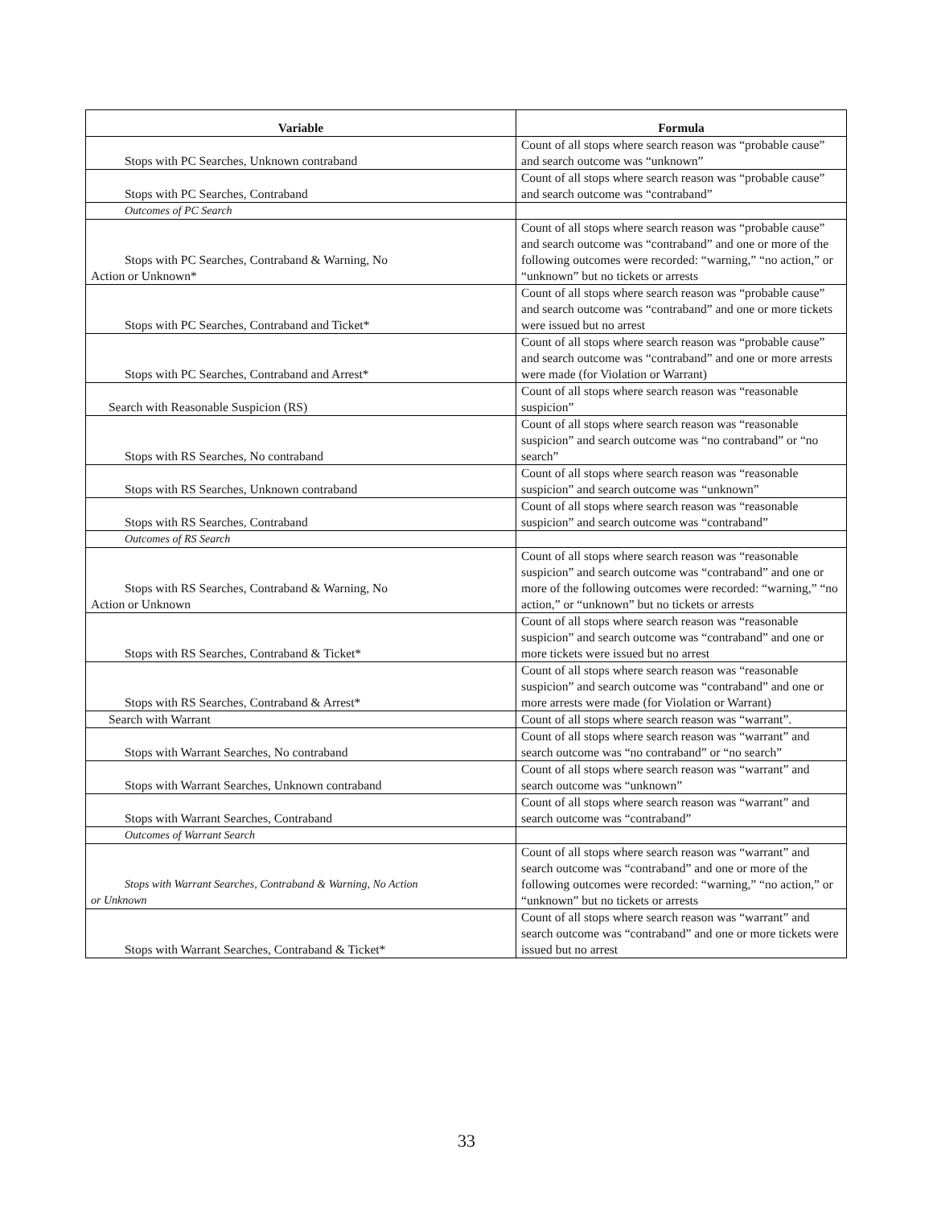| Variable | Formula |
| --- | --- |
| Stops with PC Searches, Unknown contraband | Count of all stops where search reason was “probable cause” and search outcome was “unknown” |
| Stops with PC Searches, Contraband | Count of all stops where search reason was “probable cause” and search outcome was “contraband” |
| Outcomes of PC Search | |
| Stops with PC Searches, Contraband & Warning, No Action or Unknown* | Count of all stops where search reason was “probable cause” and search outcome was “contraband” and one or more of the following outcomes were recorded: “warning,” “no action,” or “unknown” but no tickets or arrests |
| Stops with PC Searches, Contraband and Ticket* | Count of all stops where search reason was “probable cause” and search outcome was “contraband” and one or more tickets were issued but no arrest |
| Stops with PC Searches, Contraband and Arrest* | Count of all stops where search reason was “probable cause” and search outcome was “contraband” and one or more arrests were made (for Violation or Warrant) |
| Search with Reasonable Suspicion (RS) | Count of all stops where search reason was “reasonable suspicion” |
| Stops with RS Searches, No contraband | Count of all stops where search reason was “reasonable suspicion” and search outcome was “no contraband” or “no search” |
| Stops with RS Searches, Unknown contraband | Count of all stops where search reason was “reasonable suspicion” and search outcome was “unknown” |
| Stops with RS Searches, Contraband | Count of all stops where search reason was “reasonable suspicion” and search outcome was “contraband” |
| Outcomes of RS Search | |
| Stops with RS Searches, Contraband & Warning, No Action or Unknown | Count of all stops where search reason was “reasonable suspicion” and search outcome was “contraband” and one or more of the following outcomes were recorded: “warning,” “no action,” or “unknown” but no tickets or arrests |
| Stops with RS Searches, Contraband & Ticket* | Count of all stops where search reason was “reasonable suspicion” and search outcome was “contraband” and one or more tickets were issued but no arrest |
| Stops with RS Searches, Contraband & Arrest* | Count of all stops where search reason was “reasonable suspicion” and search outcome was “contraband” and one or more arrests were made (for Violation or Warrant) |
| Search with Warrant | Count of all stops where search reason was “warrant”. |
| Stops with Warrant Searches, No contraband | Count of all stops where search reason was “warrant” and search outcome was “no contraband” or “no search” |
| Stops with Warrant Searches, Unknown contraband | Count of all stops where search reason was “warrant” and search outcome was “unknown” |
| Stops with Warrant Searches, Contraband | Count of all stops where search reason was “warrant” and search outcome was “contraband” |
| Outcomes of Warrant Search | |
| Stops with Warrant Searches, Contraband & Warning, No Action or Unknown | Count of all stops where search reason was “warrant” and search outcome was “contraband” and one or more of the following outcomes were recorded: “warning,” “no action,” or “unknown” but no tickets or arrests |
| Stops with Warrant Searches, Contraband & Ticket* | Count of all stops where search reason was “warrant” and search outcome was “contraband” and one or more tickets were issued but no arrest |
33